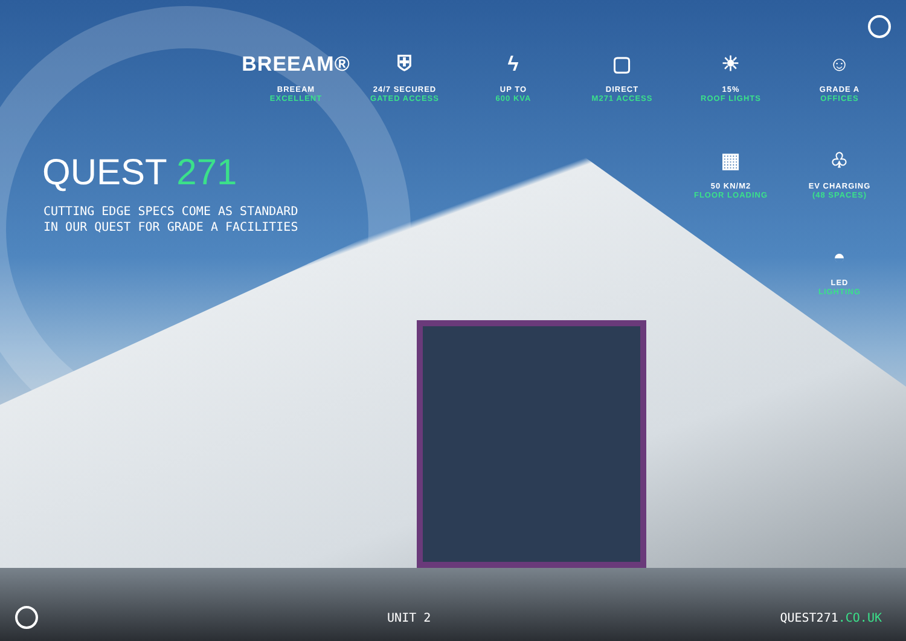BREEAM®
BREEAM
EXCELLENT
⛨
24/7 SECURED
GATED ACCESS
ϟ
UP TO
600 KVA
▢
DIRECT
M271 ACCESS
☀
15%
ROOF LIGHTS
☺
GRADE A
OFFICES
▦
50 KN/M2
FLOOR LOADING
♧
EV CHARGING
(48 SPACES)
◓
LED
LIGHTING
QUEST 271
CUTTING EDGE SPECS COME AS STANDARD
IN OUR QUEST FOR GRADE A FACILITIES
UNIT 2 QUEST271.CO.UK